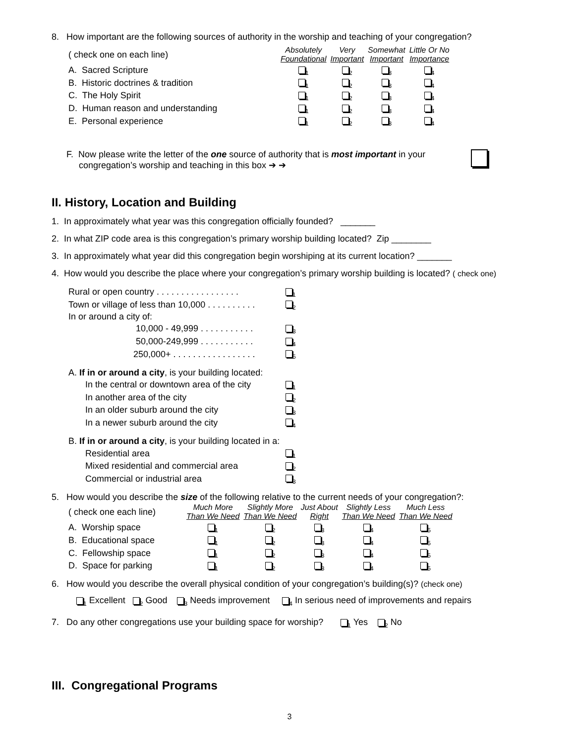8. How important are the following sources of authority in the worship and teaching of your congregation?
| ( check one on each line) | Absolutely Foundational | Very Important | Somewhat Important | Little Or No Importance |
| --- | --- | --- | --- | --- |
| A. Sacred Scripture | <sub>1</sub> | <sub>2</sub> | <sub>3</sub> | <sub>4</sub> |
| B. Historic doctrines & tradition | <sub>1</sub> | <sub>2</sub> | <sub>3</sub> | <sub>4</sub> |
| C. The Holy Spirit | <sub>1</sub> | <sub>2</sub> | <sub>3</sub> | <sub>4</sub> |
| D. Human reason and understanding | <sub>1</sub> | <sub>2</sub> | <sub>3</sub> | <sub>4</sub> |
| E. Personal experience | <sub>1</sub> | <sub>2</sub> | <sub>3</sub> | <sub>4</sub> |
F. Now please write the letter of the one source of authority that is most important in your
congregation’s worship and teaching in this box ➔ ➔
II. History, Location and Building
1. In approximately what year was this congregation officially founded? _______
2. In what ZIP code area is this congregation’s primary worship building located? Zip ________
3. In approximately what year did this congregation begin worshiping at its current location? _______
4. How would you describe the place where your congregation’s primary worship building is located? ( check one)
| Rural or open country . . . . . . . . . . . . . . . . . | <sub>1</sub> |
| Town or village of less than 10,000 . . . . . . . . . . | <sub>2</sub> |
| In or around a city of: | |
| 10,000 - 49,999 . . . . . . . . . . . | <sub>3</sub> |
| 50,000-249,999 . . . . . . . . . . . | <sub>4</sub> |
| 250,000+ . . . . . . . . . . . . . . . . . | <sub>5</sub> |
| A. If in or around a city , is your building located: | |
| In the central or downtown area of the city | <sub>1</sub> |
| In another area of the city | <sub>2</sub> |
| In an older suburb around the city | <sub>3</sub> |
| In a newer suburb around the city | <sub>4</sub> |
| B. If in or around a city , is your building located in a: | |
| Residential area | <sub>1</sub> |
| Mixed residential and commercial area | <sub>2</sub> |
| Commercial or industrial area | <sub>3</sub> |
5. How would you describe the size of the following relative to the current needs of your congregation?:
| ( check one each line) | Much More Than We Need | Slightly More Than We Need | Just About Right | Slightly Less Than We Need | Much Less Than We Need |
| --- | --- | --- | --- | --- | --- |
| A. Worship space | <sub>1</sub> | <sub>2</sub> | <sub>3</sub> | <sub>4</sub> | <sub>5</sub> |
| B. Educational space | <sub>1</sub> | <sub>2</sub> | <sub>3</sub> | <sub>4</sub> | <sub>5</sub> |
| C. Fellowship space | <sub>1</sub> | <sub>2</sub> | <sub>3</sub> | <sub>4</sub> | <sub>5</sub> |
| D. Space for parking | <sub>1</sub> | <sub>2</sub> | <sub>3</sub> | <sub>4</sub> | <sub>5</sub> |
6. How would you describe the overall physical condition of your congregation’s building(s)? (check one)
<sub>1</sub> Excellent <sub>2</sub> Good <sub>3</sub> Needs improvement <sub>4</sub> In serious need of improvements and repairs
7. Do any other congregations use your building space for worship? <sub>1</sub> Yes <sub>2</sub> No
III. Congregational Programs
3